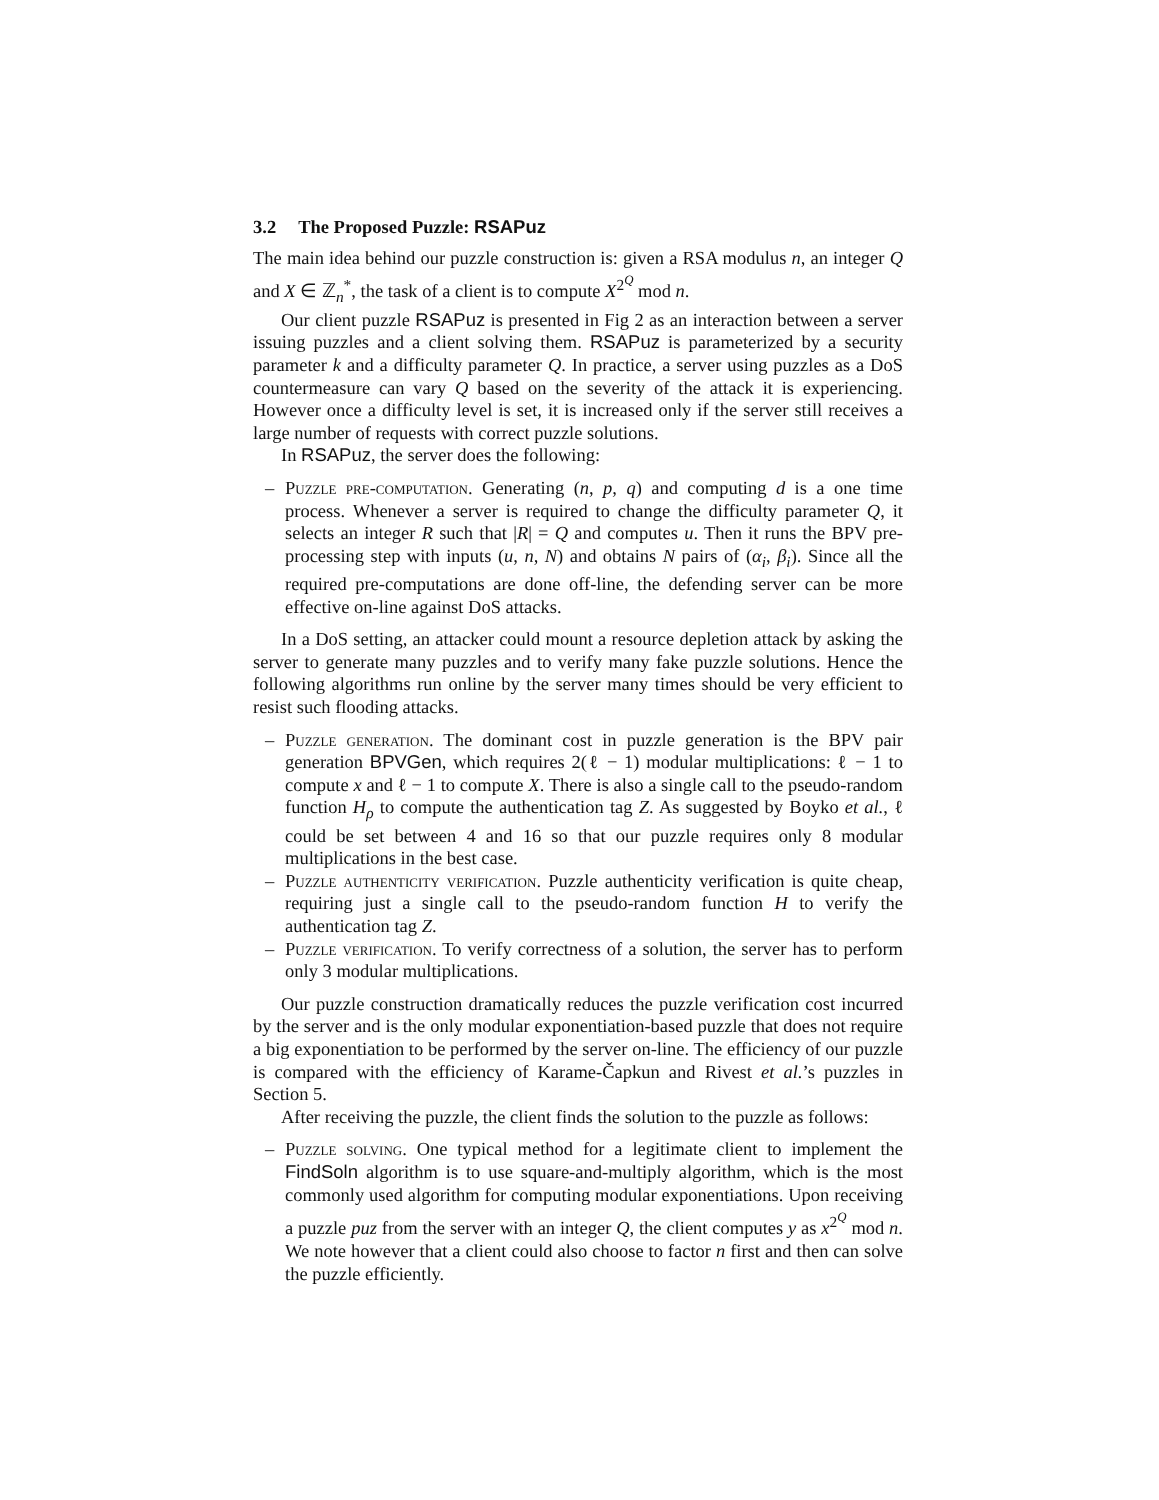3.2 The Proposed Puzzle: RSAPuz
The main idea behind our puzzle construction is: given a RSA modulus n, an integer Q and X ∈ ℤ<sub>n</sub><sup>*</sup>, the task of a client is to compute X<sup>2<sup>Q</sup></sup> mod n.
Our client puzzle RSAPuz is presented in Fig 2 as an interaction between a server issuing puzzles and a client solving them. RSAPuz is parameterized by a security parameter k and a difficulty parameter Q. In practice, a server using puzzles as a DoS countermeasure can vary Q based on the severity of the attack it is experiencing. However once a difficulty level is set, it is increased only if the server still receives a large number of requests with correct puzzle solutions.
In RSAPuz, the server does the following:
– Puzzle pre-computation. Generating (n, p, q) and computing d is a one time process. Whenever a server is required to change the difficulty parameter Q, it selects an integer R such that |R| = Q and computes u. Then it runs the BPV pre-processing step with inputs (u, n, N) and obtains N pairs of (α<sub>i</sub>, β<sub>i</sub>). Since all the required pre-computations are done off-line, the defending server can be more effective on-line against DoS attacks.
In a DoS setting, an attacker could mount a resource depletion attack by asking the server to generate many puzzles and to verify many fake puzzle solutions. Hence the following algorithms run online by the server many times should be very efficient to resist such flooding attacks.
– Puzzle generation. The dominant cost in puzzle generation is the BPV pair generation BPVGen, which requires 2(ℓ − 1) modular multiplications: ℓ − 1 to compute x and ℓ − 1 to compute X. There is also a single call to the pseudo-random function H<sub>ρ</sub> to compute the authentication tag Z. As suggested by Boyko et al., ℓ could be set between 4 and 16 so that our puzzle requires only 8 modular multiplications in the best case.
– Puzzle authenticity verification. Puzzle authenticity verification is quite cheap, requiring just a single call to the pseudo-random function H to verify the authentication tag Z.
– Puzzle verification. To verify correctness of a solution, the server has to perform only 3 modular multiplications.
Our puzzle construction dramatically reduces the puzzle verification cost incurred by the server and is the only modular exponentiation-based puzzle that does not require a big exponentiation to be performed by the server on-line. The efficiency of our puzzle is compared with the efficiency of Karame-Čapkun and Rivest et al.’s puzzles in Section 5.
After receiving the puzzle, the client finds the solution to the puzzle as follows:
– Puzzle solving. One typical method for a legitimate client to implement the FindSoln algorithm is to use square-and-multiply algorithm, which is the most commonly used algorithm for computing modular exponentiations. Upon receiving a puzzle puz from the server with an integer Q, the client computes y as x<sup>2<sup>Q</sup></sup> mod n. We note however that a client could also choose to factor n first and then can solve the puzzle efficiently.